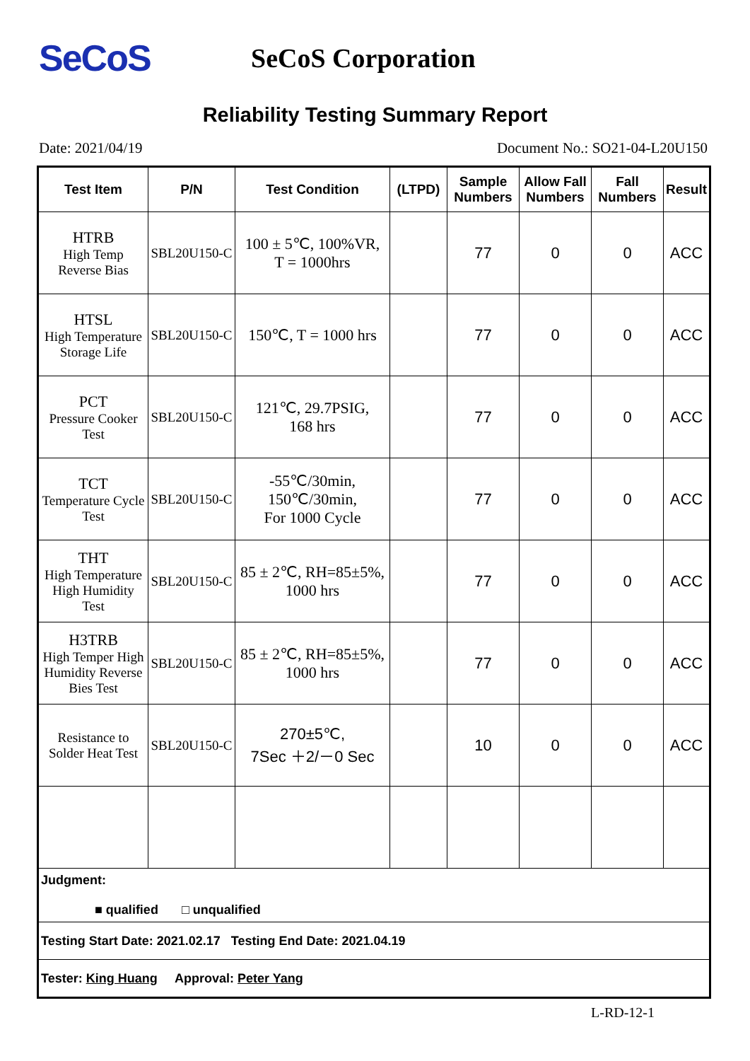SeCoS
SeCoS Corporation
Reliability Testing Summary Report
Date: 2021/04/19 Document No.: SO21-04-L20U150
| Test Item | P/N | Test Condition | (LTPD) | Sample Numbers | Allow Fall Numbers | Fall Numbers | Result |
| --- | --- | --- | --- | --- | --- | --- | --- |
| HTRB High Temp Reverse Bias | SBL20U150-C | 100 ± 5℃, 100%VR, T = 1000hrs | | 77 | 0 | 0 | ACC |
| HTSL High Temperature Storage Life | SBL20U150-C | 150℃, T = 1000 hrs | | 77 | 0 | 0 | ACC |
| PCT Pressure Cooker Test | SBL20U150-C | 121℃, 29.7PSIG, 168 hrs | | 77 | 0 | 0 | ACC |
| TCT Temperature Cycle Test | SBL20U150-C | -55℃/30min, 150℃/30min, For 1000 Cycle | | 77 | 0 | 0 | ACC |
| THT High Temperature High Humidity Test | SBL20U150-C | 85 ± 2℃, RH=85±5%, 1000 hrs | | 77 | 0 | 0 | ACC |
| H3TRB High Temper High Humidity Reverse Bies Test | SBL20U150-C | 85 ± 2℃, RH=85±5%, 1000 hrs | | 77 | 0 | 0 | ACC |
| Resistance to Solder Heat Test | SBL20U150-C | 270±5℃, 7Sec ＋2/－0 Sec | | 10 | 0 | 0 | ACC |
| Judgment: ■ qualified □ unqualified | | | | | | | |
| Testing Start Date: 2021.02.17 Testing End Date: 2021.04.19 | | | | | | | |
| Tester: King Huang Approval: Peter Yang | | | | | | | |
L-RD-12-1